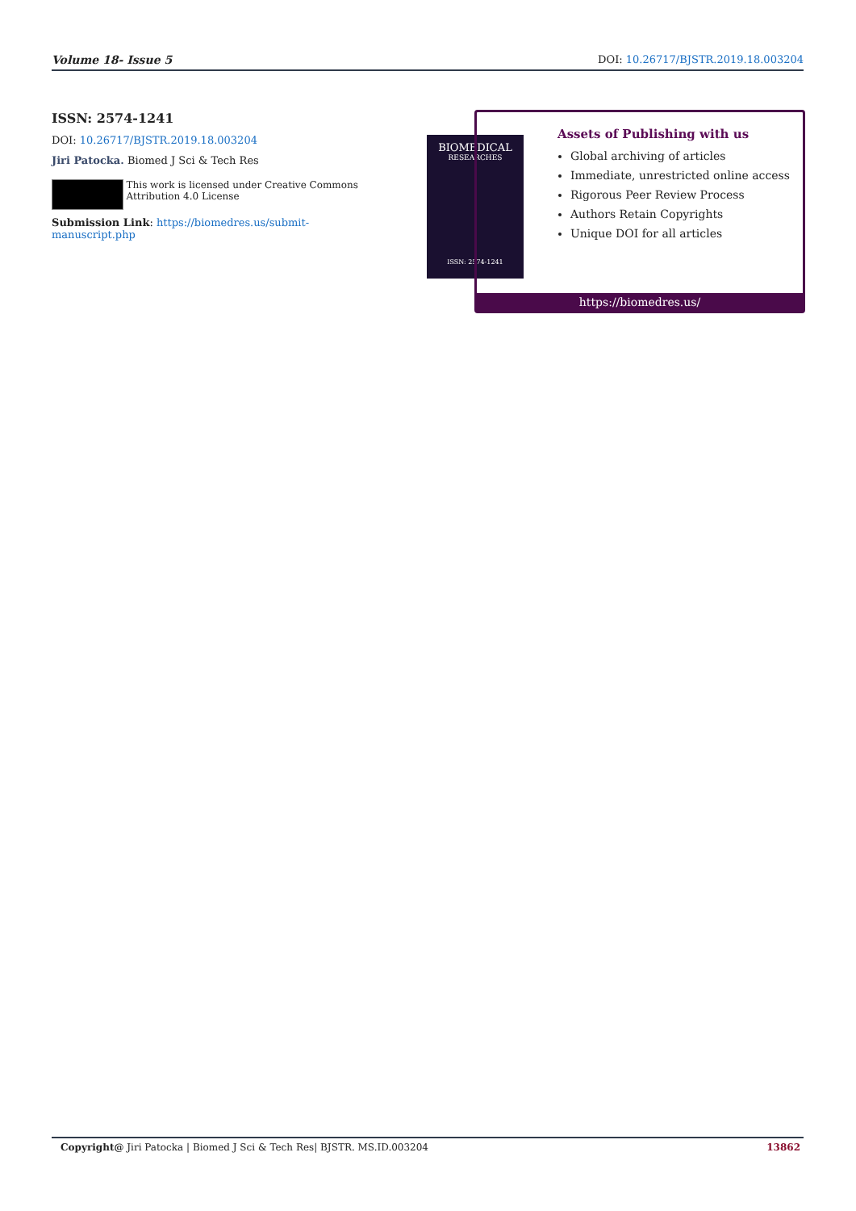Volume 18- Issue 5 DOI: 10.26717/BJSTR.2019.18.003204
ISSN: 2574-1241
DOI: 10.26717/BJSTR.2019.18.003204
Jiri Patocka. Biomed J Sci & Tech Res
This work is licensed under Creative Commons Attribution 4.0 License
Submission Link: https://biomedres.us/submit-manuscript.php
BIOMEDICAL
RESEARCHES
ISSN: 2574-1241
Assets of Publishing with us
Global archiving of articles
Immediate, unrestricted online access
Rigorous Peer Review Process
Authors Retain Copyrights
Unique DOI for all articles
https://biomedres.us/
Copyright@ Jiri Patocka | Biomed J Sci & Tech Res| BJSTR. MS.ID.003204 13862